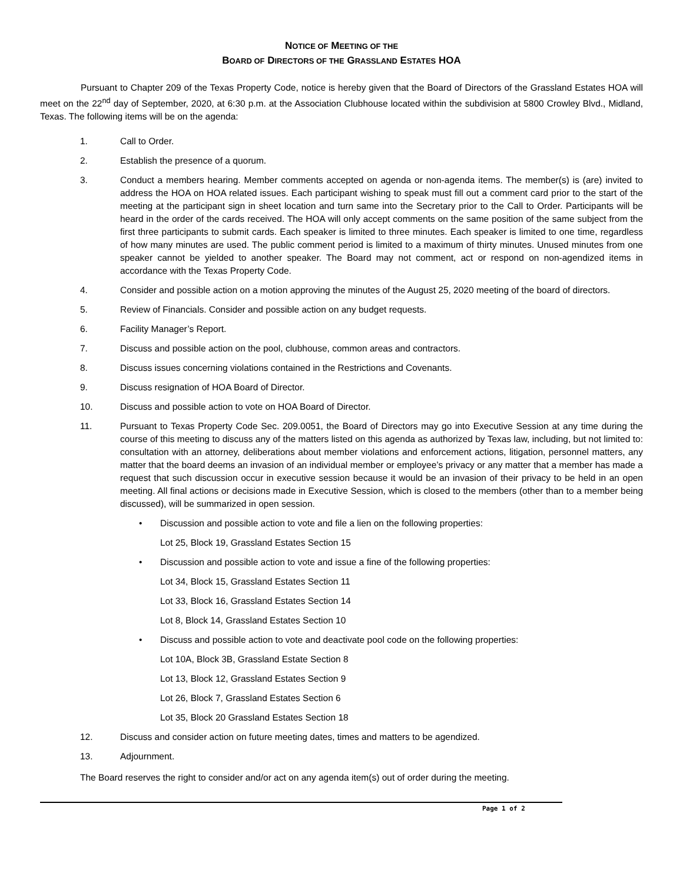NOTICE OF MEETING OF THE
BOARD OF DIRECTORS OF THE GRASSLAND ESTATES HOA
Pursuant to Chapter 209 of the Texas Property Code, notice is hereby given that the Board of Directors of the Grassland Estates HOA will meet on the 22<sup>nd</sup> day of September, 2020, at 6:30 p.m. at the Association Clubhouse located within the subdivision at 5800 Crowley Blvd., Midland, Texas. The following items will be on the agenda:
1. Call to Order.
2. Establish the presence of a quorum.
3. Conduct a members hearing. Member comments accepted on agenda or non-agenda items. The member(s) is (are) invited to address the HOA on HOA related issues. Each participant wishing to speak must fill out a comment card prior to the start of the meeting at the participant sign in sheet location and turn same into the Secretary prior to the Call to Order. Participants will be heard in the order of the cards received. The HOA will only accept comments on the same position of the same subject from the first three participants to submit cards. Each speaker is limited to three minutes. Each speaker is limited to one time, regardless of how many minutes are used. The public comment period is limited to a maximum of thirty minutes. Unused minutes from one speaker cannot be yielded to another speaker. The Board may not comment, act or respond on non-agendized items in accordance with the Texas Property Code.
4. Consider and possible action on a motion approving the minutes of the August 25, 2020 meeting of the board of directors.
5. Review of Financials. Consider and possible action on any budget requests.
6. Facility Manager’s Report.
7. Discuss and possible action on the pool, clubhouse, common areas and contractors.
8. Discuss issues concerning violations contained in the Restrictions and Covenants.
9. Discuss resignation of HOA Board of Director.
10. Discuss and possible action to vote on HOA Board of Director.
11. Pursuant to Texas Property Code Sec. 209.0051, the Board of Directors may go into Executive Session at any time during the course of this meeting to discuss any of the matters listed on this agenda as authorized by Texas law, including, but not limited to: consultation with an attorney, deliberations about member violations and enforcement actions, litigation, personnel matters, any matter that the board deems an invasion of an individual member or employee’s privacy or any matter that a member has made a request that such discussion occur in executive session because it would be an invasion of their privacy to be held in an open meeting. All final actions or decisions made in Executive Session, which is closed to the members (other than to a member being discussed), will be summarized in open session.
• Discussion and possible action to vote and file a lien on the following properties:
Lot 25, Block 19, Grassland Estates Section 15
• Discussion and possible action to vote and issue a fine of the following properties:
Lot 34, Block 15, Grassland Estates Section 11
Lot 33, Block 16, Grassland Estates Section 14
Lot 8, Block 14, Grassland Estates Section 10
• Discuss and possible action to vote and deactivate pool code on the following properties:
Lot 10A, Block 3B, Grassland Estate Section 8
Lot 13, Block 12, Grassland Estates Section 9
Lot 26, Block 7, Grassland Estates Section 6
Lot 35, Block 20 Grassland Estates Section 18
12. Discuss and consider action on future meeting dates, times and matters to be agendized.
13. Adjournment.
The Board reserves the right to consider and/or act on any agenda item(s) out of order during the meeting.
Page 1 of 2